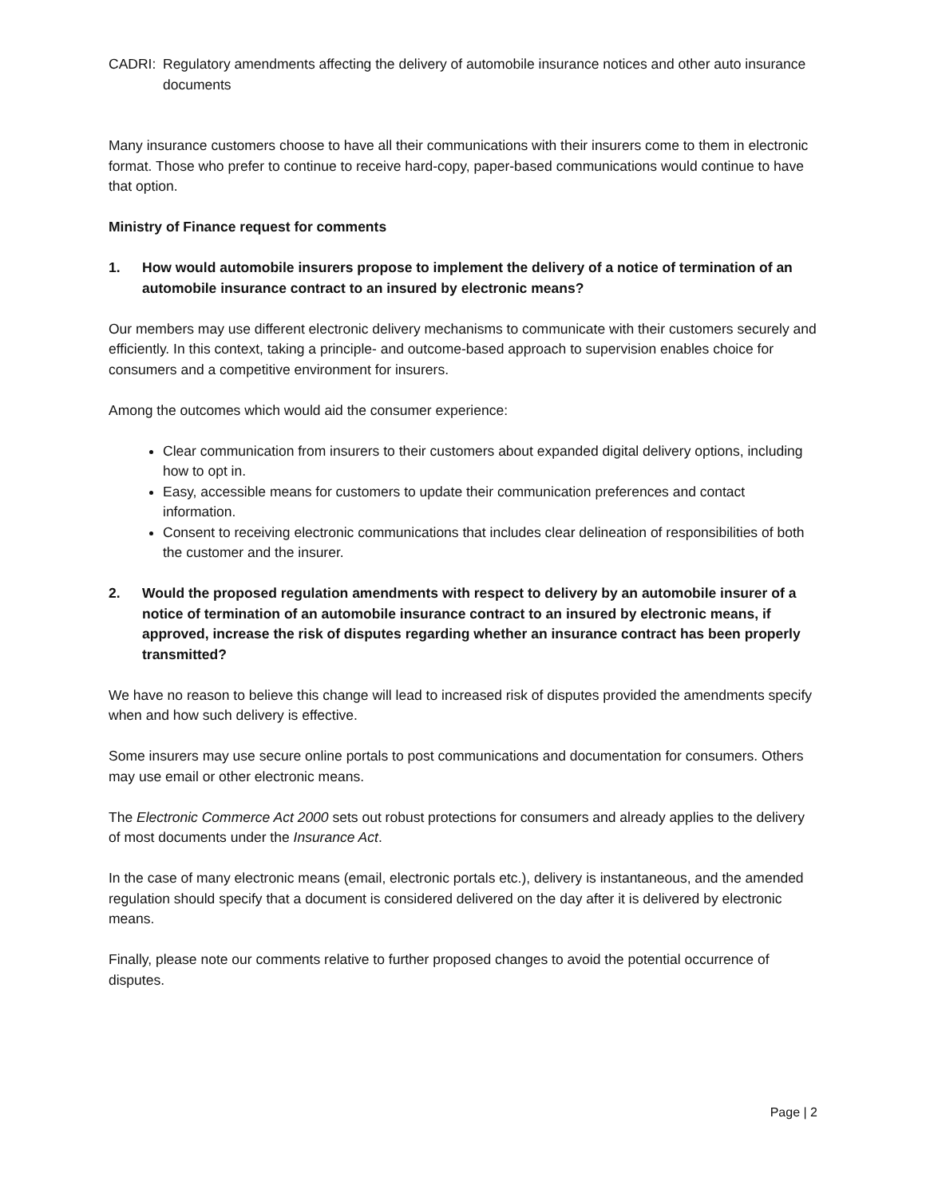CADRI: Regulatory amendments affecting the delivery of automobile insurance notices and other auto insurance documents
Many insurance customers choose to have all their communications with their insurers come to them in electronic format. Those who prefer to continue to receive hard-copy, paper-based communications would continue to have that option.
Ministry of Finance request for comments
1. How would automobile insurers propose to implement the delivery of a notice of termination of an automobile insurance contract to an insured by electronic means?
Our members may use different electronic delivery mechanisms to communicate with their customers securely and efficiently. In this context, taking a principle- and outcome-based approach to supervision enables choice for consumers and a competitive environment for insurers.
Among the outcomes which would aid the consumer experience:
Clear communication from insurers to their customers about expanded digital delivery options, including how to opt in.
Easy, accessible means for customers to update their communication preferences and contact information.
Consent to receiving electronic communications that includes clear delineation of responsibilities of both the customer and the insurer.
2. Would the proposed regulation amendments with respect to delivery by an automobile insurer of a notice of termination of an automobile insurance contract to an insured by electronic means, if approved, increase the risk of disputes regarding whether an insurance contract has been properly transmitted?
We have no reason to believe this change will lead to increased risk of disputes provided the amendments specify when and how such delivery is effective.
Some insurers may use secure online portals to post communications and documentation for consumers. Others may use email or other electronic means.
The Electronic Commerce Act 2000 sets out robust protections for consumers and already applies to the delivery of most documents under the Insurance Act.
In the case of many electronic means (email, electronic portals etc.), delivery is instantaneous, and the amended regulation should specify that a document is considered delivered on the day after it is delivered by electronic means.
Finally, please note our comments relative to further proposed changes to avoid the potential occurrence of disputes.
Page | 2